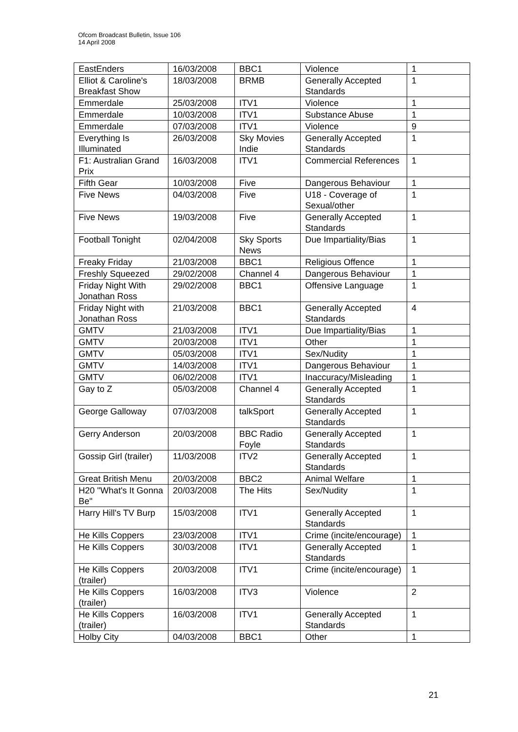Ofcom Broadcast Bulletin, Issue 106
14 April 2008
| EastEnders | 16/03/2008 | BBC1 | Violence | 1 |
| Elliot & Caroline's Breakfast Show | 18/03/2008 | BRMB | Generally Accepted Standards | 1 |
| Emmerdale | 25/03/2008 | ITV1 | Violence | 1 |
| Emmerdale | 10/03/2008 | ITV1 | Substance Abuse | 1 |
| Emmerdale | 07/03/2008 | ITV1 | Violence | 9 |
| Everything Is Illuminated | 26/03/2008 | Sky Movies Indie | Generally Accepted Standards | 1 |
| F1: Australian Grand Prix | 16/03/2008 | ITV1 | Commercial References | 1 |
| Fifth Gear | 10/03/2008 | Five | Dangerous Behaviour | 1 |
| Five News | 04/03/2008 | Five | U18 - Coverage of Sexual/other | 1 |
| Five News | 19/03/2008 | Five | Generally Accepted Standards | 1 |
| Football Tonight | 02/04/2008 | Sky Sports News | Due Impartiality/Bias | 1 |
| Freaky Friday | 21/03/2008 | BBC1 | Religious Offence | 1 |
| Freshly Squeezed | 29/02/2008 | Channel 4 | Dangerous Behaviour | 1 |
| Friday Night With Jonathan Ross | 29/02/2008 | BBC1 | Offensive Language | 1 |
| Friday Night with Jonathan Ross | 21/03/2008 | BBC1 | Generally Accepted Standards | 4 |
| GMTV | 21/03/2008 | ITV1 | Due Impartiality/Bias | 1 |
| GMTV | 20/03/2008 | ITV1 | Other | 1 |
| GMTV | 05/03/2008 | ITV1 | Sex/Nudity | 1 |
| GMTV | 14/03/2008 | ITV1 | Dangerous Behaviour | 1 |
| GMTV | 06/02/2008 | ITV1 | Inaccuracy/Misleading | 1 |
| Gay to Z | 05/03/2008 | Channel 4 | Generally Accepted Standards | 1 |
| George Galloway | 07/03/2008 | talkSport | Generally Accepted Standards | 1 |
| Gerry Anderson | 20/03/2008 | BBC Radio Foyle | Generally Accepted Standards | 1 |
| Gossip Girl (trailer) | 11/03/2008 | ITV2 | Generally Accepted Standards | 1 |
| Great British Menu | 20/03/2008 | BBC2 | Animal Welfare | 1 |
| H20 "What's It Gonna Be" | 20/03/2008 | The Hits | Sex/Nudity | 1 |
| Harry Hill's TV Burp | 15/03/2008 | ITV1 | Generally Accepted Standards | 1 |
| He Kills Coppers | 23/03/2008 | ITV1 | Crime (incite/encourage) | 1 |
| He Kills Coppers | 30/03/2008 | ITV1 | Generally Accepted Standards | 1 |
| He Kills Coppers (trailer) | 20/03/2008 | ITV1 | Crime (incite/encourage) | 1 |
| He Kills Coppers (trailer) | 16/03/2008 | ITV3 | Violence | 2 |
| He Kills Coppers (trailer) | 16/03/2008 | ITV1 | Generally Accepted Standards | 1 |
| Holby City | 04/03/2008 | BBC1 | Other | 1 |
21